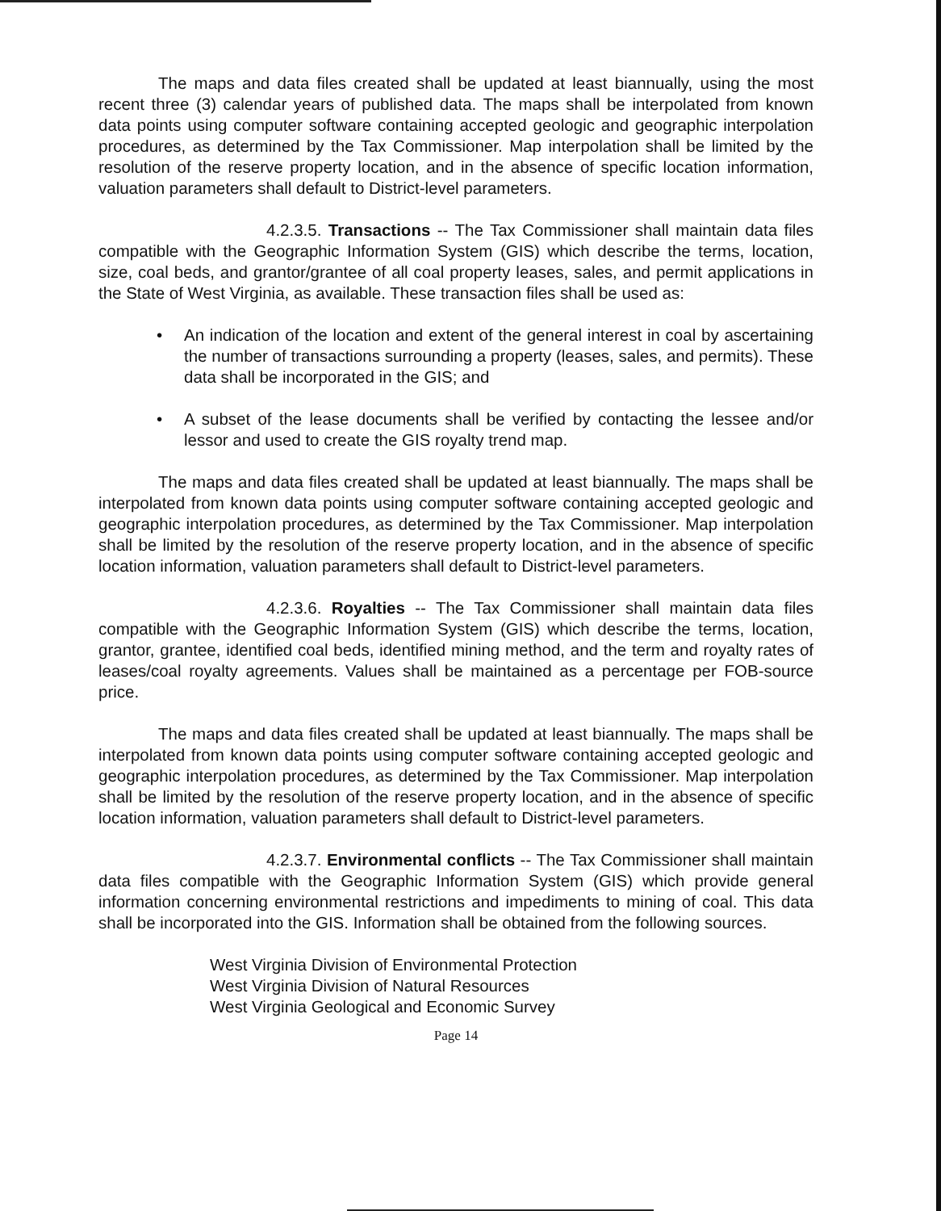The maps and data files created shall be updated at least biannually, using the most recent three (3) calendar years of published data. The maps shall be interpolated from known data points using computer software containing accepted geologic and geographic interpolation procedures, as determined by the Tax Commissioner. Map interpolation shall be limited by the resolution of the reserve property location, and in the absence of specific location information, valuation parameters shall default to District-level parameters.
4.2.3.5. Transactions -- The Tax Commissioner shall maintain data files compatible with the Geographic Information System (GIS) which describe the terms, location, size, coal beds, and grantor/grantee of all coal property leases, sales, and permit applications in the State of West Virginia, as available. These transaction files shall be used as:
• An indication of the location and extent of the general interest in coal by ascertaining the number of transactions surrounding a property (leases, sales, and permits). These data shall be incorporated in the GIS; and
• A subset of the lease documents shall be verified by contacting the lessee and/or lessor and used to create the GIS royalty trend map.
The maps and data files created shall be updated at least biannually. The maps shall be interpolated from known data points using computer software containing accepted geologic and geographic interpolation procedures, as determined by the Tax Commissioner. Map interpolation shall be limited by the resolution of the reserve property location, and in the absence of specific location information, valuation parameters shall default to District-level parameters.
4.2.3.6. Royalties -- The Tax Commissioner shall maintain data files compatible with the Geographic Information System (GIS) which describe the terms, location, grantor, grantee, identified coal beds, identified mining method, and the term and royalty rates of leases/coal royalty agreements. Values shall be maintained as a percentage per FOB-source price.
The maps and data files created shall be updated at least biannually. The maps shall be interpolated from known data points using computer software containing accepted geologic and geographic interpolation procedures, as determined by the Tax Commissioner. Map interpolation shall be limited by the resolution of the reserve property location, and in the absence of specific location information, valuation parameters shall default to District-level parameters.
4.2.3.7. Environmental conflicts -- The Tax Commissioner shall maintain data files compatible with the Geographic Information System (GIS) which provide general information concerning environmental restrictions and impediments to mining of coal. This data shall be incorporated into the GIS. Information shall be obtained from the following sources.
West Virginia Division of Environmental Protection
West Virginia Division of Natural Resources
West Virginia Geological and Economic Survey
Page 14